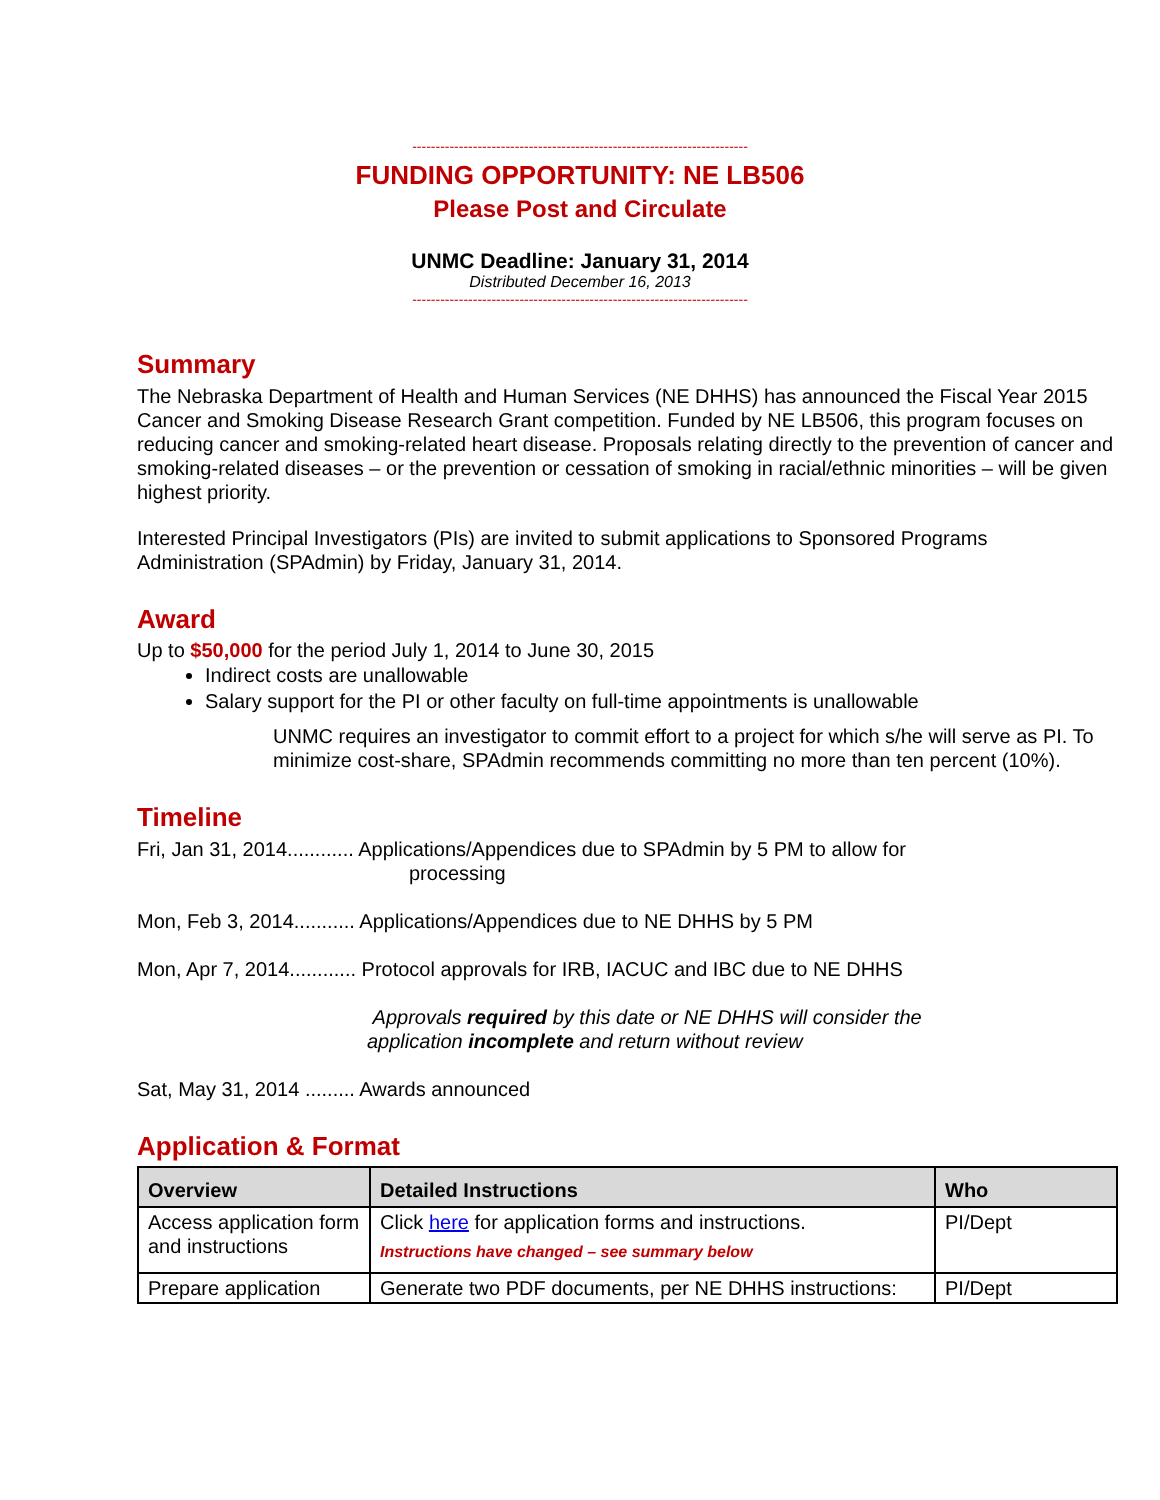------------------------------------------------------------------------
FUNDING OPPORTUNITY: NE LB506
Please Post and Circulate
UNMC Deadline: January 31, 2014
Distributed December 16, 2013
------------------------------------------------------------------------
Summary
The Nebraska Department of Health and Human Services (NE DHHS) has announced the Fiscal Year 2015 Cancer and Smoking Disease Research Grant competition. Funded by NE LB506, this program focuses on reducing cancer and smoking-related heart disease. Proposals relating directly to the prevention of cancer and smoking-related diseases – or the prevention or cessation of smoking in racial/ethnic minorities – will be given highest priority.
Interested Principal Investigators (PIs) are invited to submit applications to Sponsored Programs Administration (SPAdmin) by Friday, January 31, 2014.
Award
Up to $50,000 for the period July 1, 2014 to June 30, 2015
Indirect costs are unallowable
Salary support for the PI or other faculty on full-time appointments is unallowable
UNMC requires an investigator to commit effort to a project for which s/he will serve as PI. To minimize cost-share, SPAdmin recommends committing no more than ten percent (10%).
Timeline
Fri, Jan 31, 2014............ Applications/Appendices due to SPAdmin by 5 PM to allow for
processing
Mon, Feb 3, 2014........... Applications/Appendices due to NE DHHS by 5 PM
Mon, Apr 7, 2014............ Protocol approvals for IRB, IACUC and IBC due to NE DHHS
Approvals required by this date or NE DHHS will consider the
application incomplete and return without review
Sat, May 31, 2014 ......... Awards announced
Application & Format
| Overview | Detailed Instructions | Who |
| --- | --- | --- |
| Access application form and instructions | Click here for application forms and instructions. Instructions have changed – see summary below | PI/Dept |
| Prepare application | Generate two PDF documents, per NE DHHS instructions: | PI/Dept |